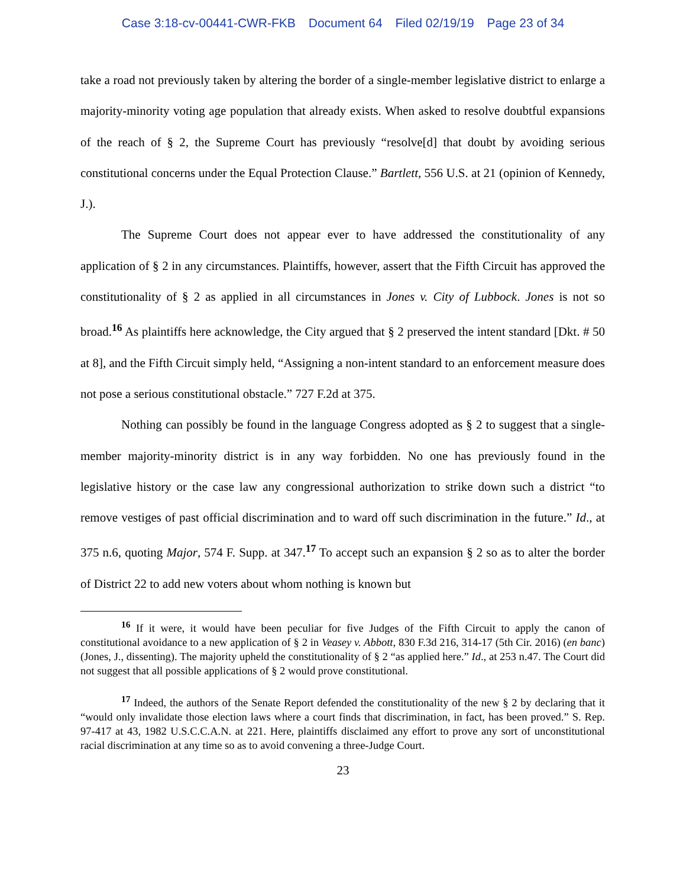Case 3:18-cv-00441-CWR-FKB Document 64 Filed 02/19/19 Page 23 of 34
take a road not previously taken by altering the border of a single-member legislative district to enlarge a majority-minority voting age population that already exists. When asked to resolve doubtful expansions of the reach of § 2, the Supreme Court has previously “resolve[d] that doubt by avoiding serious constitutional concerns under the Equal Protection Clause.” Bartlett, 556 U.S. at 21 (opinion of Kennedy, J.).
The Supreme Court does not appear ever to have addressed the constitutionality of any application of § 2 in any circumstances. Plaintiffs, however, assert that the Fifth Circuit has approved the constitutionality of § 2 as applied in all circumstances in Jones v. City of Lubbock. Jones is not so broad.<sup>16</sup> As plaintiffs here acknowledge, the City argued that § 2 preserved the intent standard [Dkt. # 50 at 8], and the Fifth Circuit simply held, “Assigning a non-intent standard to an enforcement measure does not pose a serious constitutional obstacle.” 727 F.2d at 375.
Nothing can possibly be found in the language Congress adopted as § 2 to suggest that a single-member majority-minority district is in any way forbidden. No one has previously found in the legislative history or the case law any congressional authorization to strike down such a district “to remove vestiges of past official discrimination and to ward off such discrimination in the future.” Id., at 375 n.6, quoting Major, 574 F. Supp. at 347.<sup>17</sup> To accept such an expansion § 2 so as to alter the border of District 22 to add new voters about whom nothing is known but
<sup>16</sup> If it were, it would have been peculiar for five Judges of the Fifth Circuit to apply the canon of constitutional avoidance to a new application of § 2 in Veasey v. Abbott, 830 F.3d 216, 314-17 (5th Cir. 2016) (en banc) (Jones, J., dissenting). The majority upheld the constitutionality of § 2 “as applied here.” Id., at 253 n.47. The Court did not suggest that all possible applications of § 2 would prove constitutional.
<sup>17</sup> Indeed, the authors of the Senate Report defended the constitutionality of the new § 2 by declaring that it “would only invalidate those election laws where a court finds that discrimination, in fact, has been proved.” S. Rep. 97-417 at 43, 1982 U.S.C.C.A.N. at 221. Here, plaintiffs disclaimed any effort to prove any sort of unconstitutional racial discrimination at any time so as to avoid convening a three-Judge Court.
23